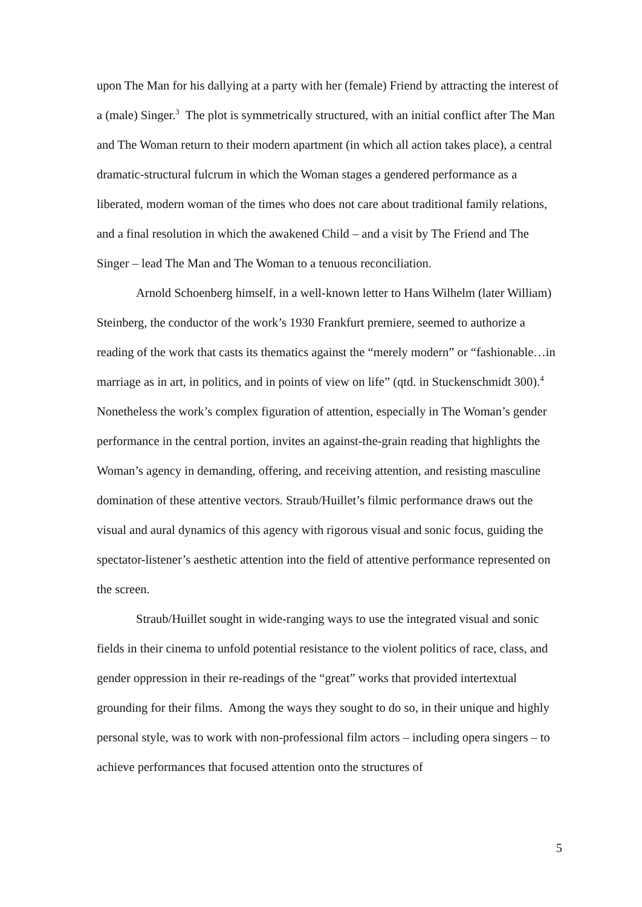upon The Man for his dallying at a party with her (female) Friend by attracting the interest of a (male) Singer.<sup>3</sup> The plot is symmetrically structured, with an initial conflict after The Man and The Woman return to their modern apartment (in which all action takes place), a central dramatic-structural fulcrum in which the Woman stages a gendered performance as a liberated, modern woman of the times who does not care about traditional family relations, and a final resolution in which the awakened Child – and a visit by The Friend and The Singer – lead The Man and The Woman to a tenuous reconciliation.
Arnold Schoenberg himself, in a well-known letter to Hans Wilhelm (later William) Steinberg, the conductor of the work’s 1930 Frankfurt premiere, seemed to authorize a reading of the work that casts its thematics against the “merely modern” or “fashionable…in marriage as in art, in politics, and in points of view on life” (qtd. in Stuckenschmidt 300).<sup>4</sup> Nonetheless the work’s complex figuration of attention, especially in The Woman’s gender performance in the central portion, invites an against-the-grain reading that highlights the Woman’s agency in demanding, offering, and receiving attention, and resisting masculine domination of these attentive vectors. Straub/Huillet’s filmic performance draws out the visual and aural dynamics of this agency with rigorous visual and sonic focus, guiding the spectator-listener’s aesthetic attention into the field of attentive performance represented on the screen.
Straub/Huillet sought in wide-ranging ways to use the integrated visual and sonic fields in their cinema to unfold potential resistance to the violent politics of race, class, and gender oppression in their re-readings of the “great” works that provided intertextual grounding for their films. Among the ways they sought to do so, in their unique and highly personal style, was to work with non-professional film actors – including opera singers – to achieve performances that focused attention onto the structures of
5